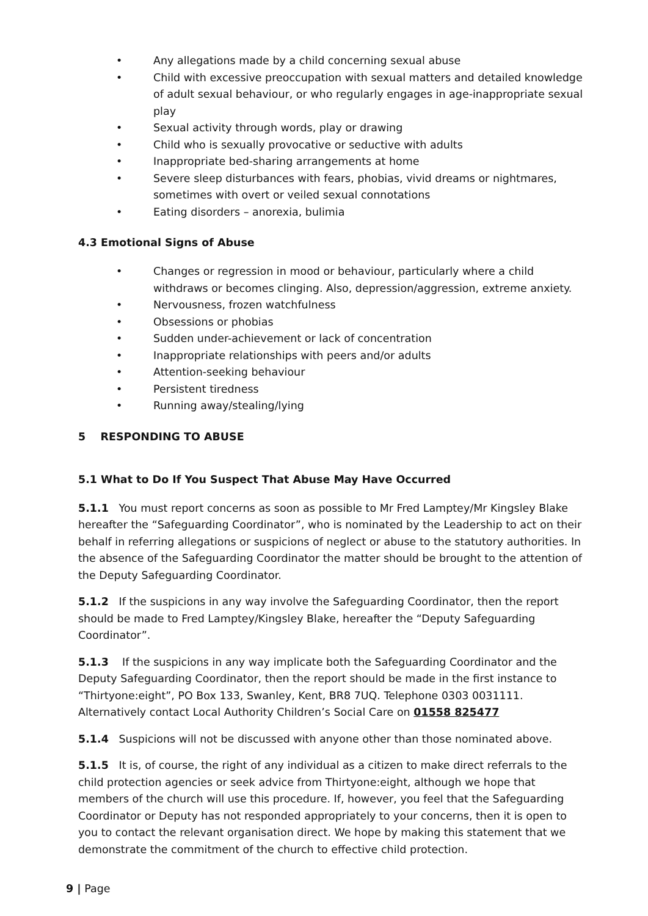• Any allegations made by a child concerning sexual abuse
• Child with excessive preoccupation with sexual matters and detailed knowledge of adult sexual behaviour, or who regularly engages in age-inappropriate sexual play
• Sexual activity through words, play or drawing
• Child who is sexually provocative or seductive with adults
• Inappropriate bed-sharing arrangements at home
• Severe sleep disturbances with fears, phobias, vivid dreams or nightmares, sometimes with overt or veiled sexual connotations
• Eating disorders – anorexia, bulimia
4.3 Emotional Signs of Abuse
• Changes or regression in mood or behaviour, particularly where a child withdraws or becomes clinging. Also, depression/aggression, extreme anxiety.
• Nervousness, frozen watchfulness
• Obsessions or phobias
• Sudden under-achievement or lack of concentration
• Inappropriate relationships with peers and/or adults
• Attention-seeking behaviour
• Persistent tiredness
• Running away/stealing/lying
5 RESPONDING TO ABUSE
5.1 What to Do If You Suspect That Abuse May Have Occurred
5.1.1 You must report concerns as soon as possible to Mr Fred Lamptey/Mr Kingsley Blake hereafter the “Safeguarding Coordinator”, who is nominated by the Leadership to act on their behalf in referring allegations or suspicions of neglect or abuse to the statutory authorities. In the absence of the Safeguarding Coordinator the matter should be brought to the attention of the Deputy Safeguarding Coordinator.
5.1.2 If the suspicions in any way involve the Safeguarding Coordinator, then the report should be made to Fred Lamptey/Kingsley Blake, hereafter the “Deputy Safeguarding Coordinator”.
5.1.3 If the suspicions in any way implicate both the Safeguarding Coordinator and the Deputy Safeguarding Coordinator, then the report should be made in the first instance to “Thirtyone:eight”, PO Box 133, Swanley, Kent, BR8 7UQ. Telephone 0303 0031111. Alternatively contact Local Authority Children’s Social Care on 01558 825477
5.1.4 Suspicions will not be discussed with anyone other than those nominated above.
5.1.5 It is, of course, the right of any individual as a citizen to make direct referrals to the child protection agencies or seek advice from Thirtyone:eight, although we hope that members of the church will use this procedure. If, however, you feel that the Safeguarding Coordinator or Deputy has not responded appropriately to your concerns, then it is open to you to contact the relevant organisation direct. We hope by making this statement that we demonstrate the commitment of the church to effective child protection.
9 | Page